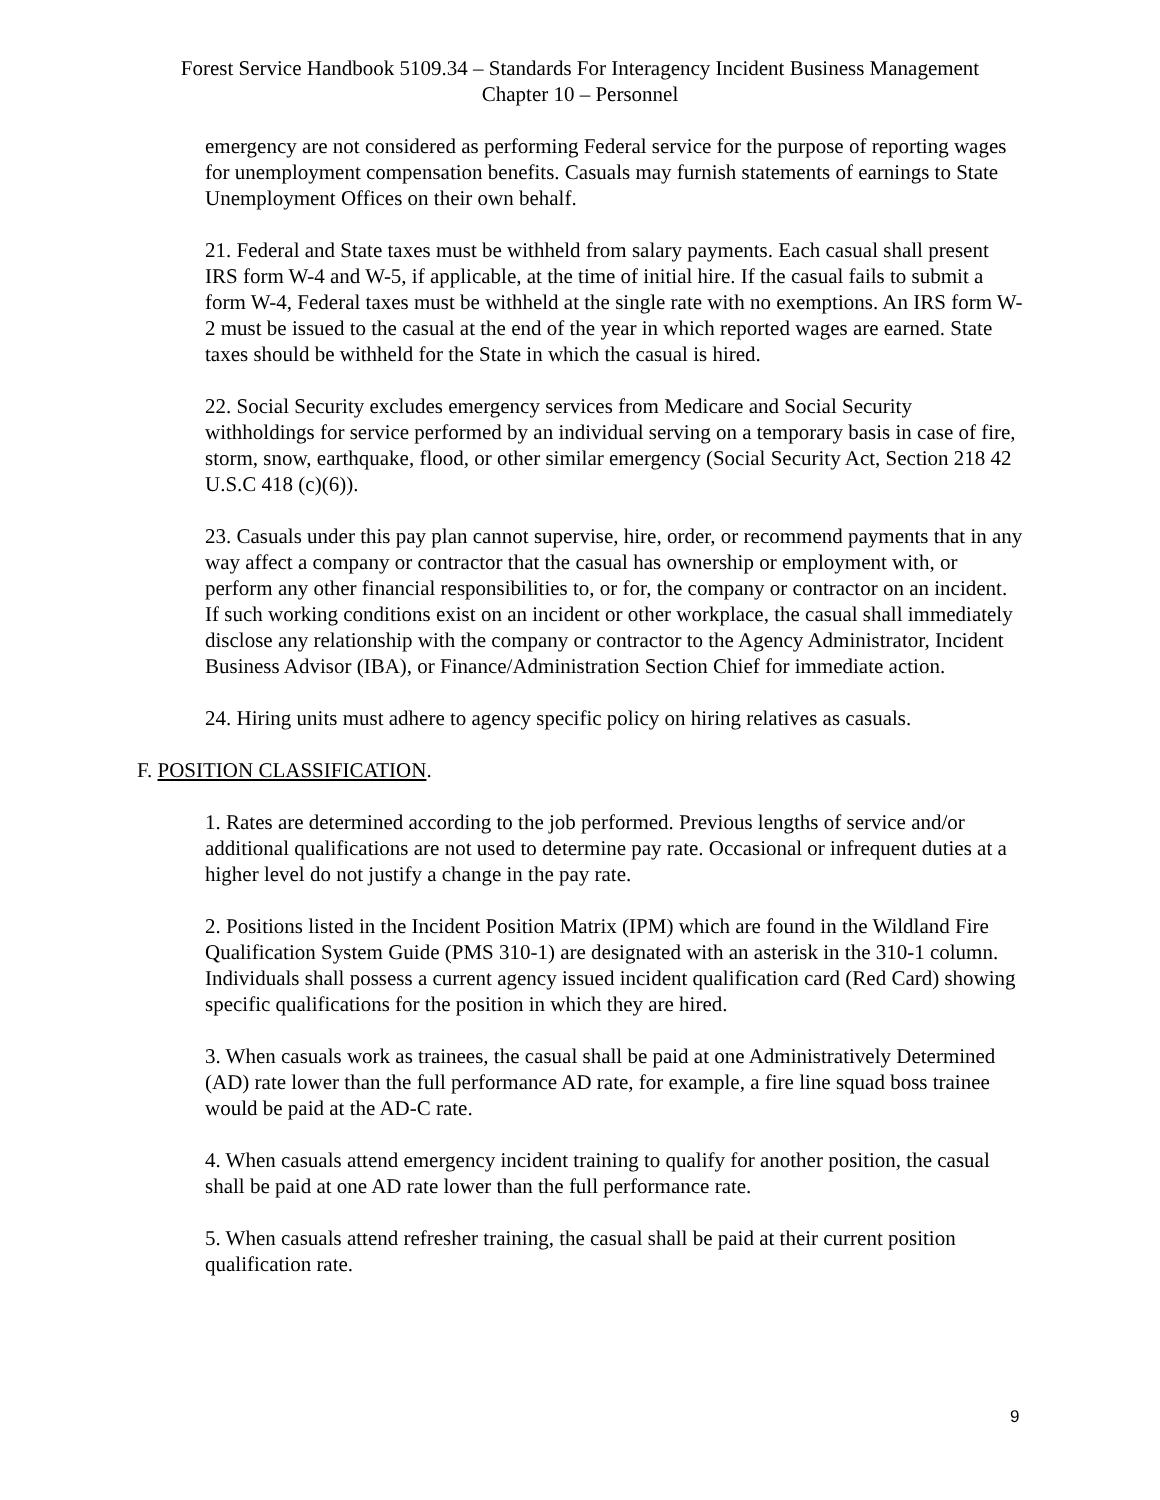Forest Service Handbook 5109.34 – Standards For Interagency Incident Business Management
Chapter 10 – Personnel
emergency are not considered as performing Federal service for the purpose of reporting wages for unemployment compensation benefits. Casuals may furnish statements of earnings to State Unemployment Offices on their own behalf.
21. Federal and State taxes must be withheld from salary payments. Each casual shall present IRS form W-4 and W-5, if applicable, at the time of initial hire. If the casual fails to submit a form W-4, Federal taxes must be withheld at the single rate with no exemptions. An IRS form W-2 must be issued to the casual at the end of the year in which reported wages are earned. State taxes should be withheld for the State in which the casual is hired.
22. Social Security excludes emergency services from Medicare and Social Security withholdings for service performed by an individual serving on a temporary basis in case of fire, storm, snow, earthquake, flood, or other similar emergency (Social Security Act, Section 218 42 U.S.C 418 (c)(6)).
23. Casuals under this pay plan cannot supervise, hire, order, or recommend payments that in any way affect a company or contractor that the casual has ownership or employment with, or perform any other financial responsibilities to, or for, the company or contractor on an incident. If such working conditions exist on an incident or other workplace, the casual shall immediately disclose any relationship with the company or contractor to the Agency Administrator, Incident Business Advisor (IBA), or Finance/Administration Section Chief for immediate action.
24. Hiring units must adhere to agency specific policy on hiring relatives as casuals.
F. POSITION CLASSIFICATION.
1. Rates are determined according to the job performed. Previous lengths of service and/or additional qualifications are not used to determine pay rate. Occasional or infrequent duties at a higher level do not justify a change in the pay rate.
2. Positions listed in the Incident Position Matrix (IPM) which are found in the Wildland Fire Qualification System Guide (PMS 310-1) are designated with an asterisk in the 310-1 column. Individuals shall possess a current agency issued incident qualification card (Red Card) showing specific qualifications for the position in which they are hired.
3. When casuals work as trainees, the casual shall be paid at one Administratively Determined (AD) rate lower than the full performance AD rate, for example, a fire line squad boss trainee would be paid at the AD-C rate.
4. When casuals attend emergency incident training to qualify for another position, the casual shall be paid at one AD rate lower than the full performance rate.
5. When casuals attend refresher training, the casual shall be paid at their current position qualification rate.
9